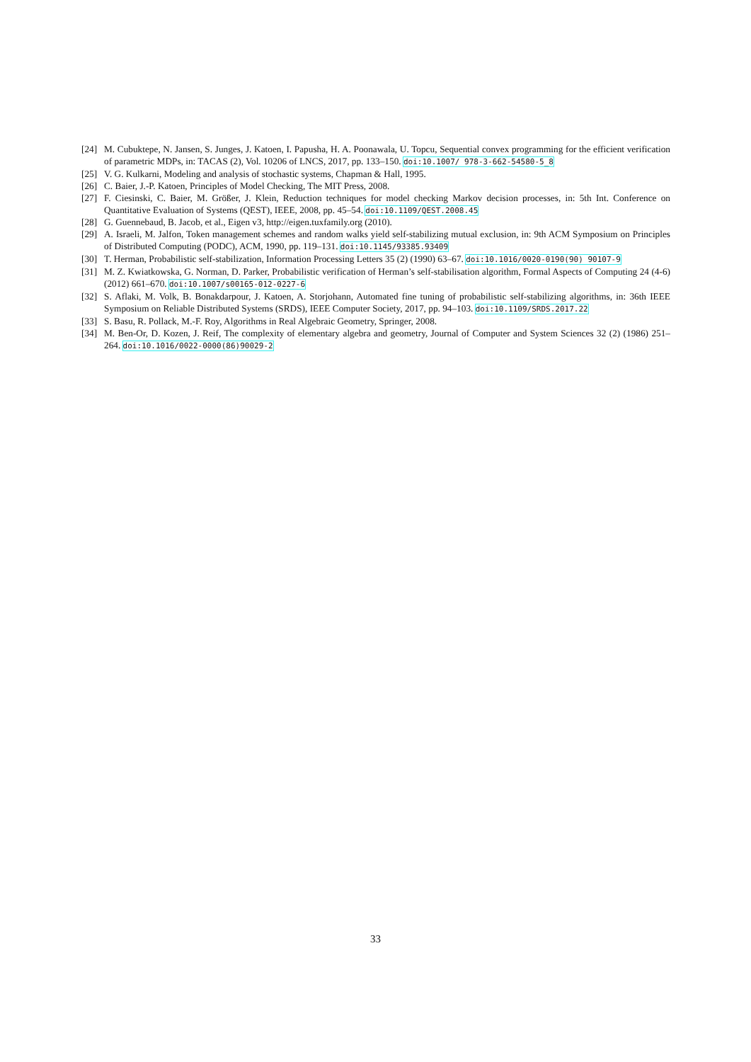[24] M. Cubuktepe, N. Jansen, S. Junges, J. Katoen, I. Papusha, H. A. Poonawala, U. Topcu, Sequential convex programming for the efficient verification of parametric MDPs, in: TACAS (2), Vol. 10206 of LNCS, 2017, pp. 133–150. doi:10.1007/ 978-3-662-54580-5_8
[25] V. G. Kulkarni, Modeling and analysis of stochastic systems, Chapman & Hall, 1995.
[26] C. Baier, J.-P. Katoen, Principles of Model Checking, The MIT Press, 2008.
[27] F. Ciesinski, C. Baier, M. Größer, J. Klein, Reduction techniques for model checking Markov decision processes, in: 5th Int. Conference on Quantitative Evaluation of Systems (QEST), IEEE, 2008, pp. 45–54. doi:10.1109/QEST.2008.45
[28] G. Guennebaud, B. Jacob, et al., Eigen v3, http://eigen.tuxfamily.org (2010).
[29] A. Israeli, M. Jalfon, Token management schemes and random walks yield self-stabilizing mutual exclusion, in: 9th ACM Symposium on Principles of Distributed Computing (PODC), ACM, 1990, pp. 119–131. doi:10.1145/93385.93409
[30] T. Herman, Probabilistic self-stabilization, Information Processing Letters 35 (2) (1990) 63–67. doi:10.1016/0020-0190(90) 90107-9
[31] M. Z. Kwiatkowska, G. Norman, D. Parker, Probabilistic verification of Herman’s self-stabilisation algorithm, Formal Aspects of Computing 24 (4-6) (2012) 661–670. doi:10.1007/s00165-012-0227-6
[32] S. Aflaki, M. Volk, B. Bonakdarpour, J. Katoen, A. Storjohann, Automated fine tuning of probabilistic self-stabilizing algorithms, in: 36th IEEE Symposium on Reliable Distributed Systems (SRDS), IEEE Computer Society, 2017, pp. 94–103. doi:10.1109/SRDS.2017.22
[33] S. Basu, R. Pollack, M.-F. Roy, Algorithms in Real Algebraic Geometry, Springer, 2008.
[34] M. Ben-Or, D. Kozen, J. Reif, The complexity of elementary algebra and geometry, Journal of Computer and System Sciences 32 (2) (1986) 251–264. doi:10.1016/0022-0000(86)90029-2
33